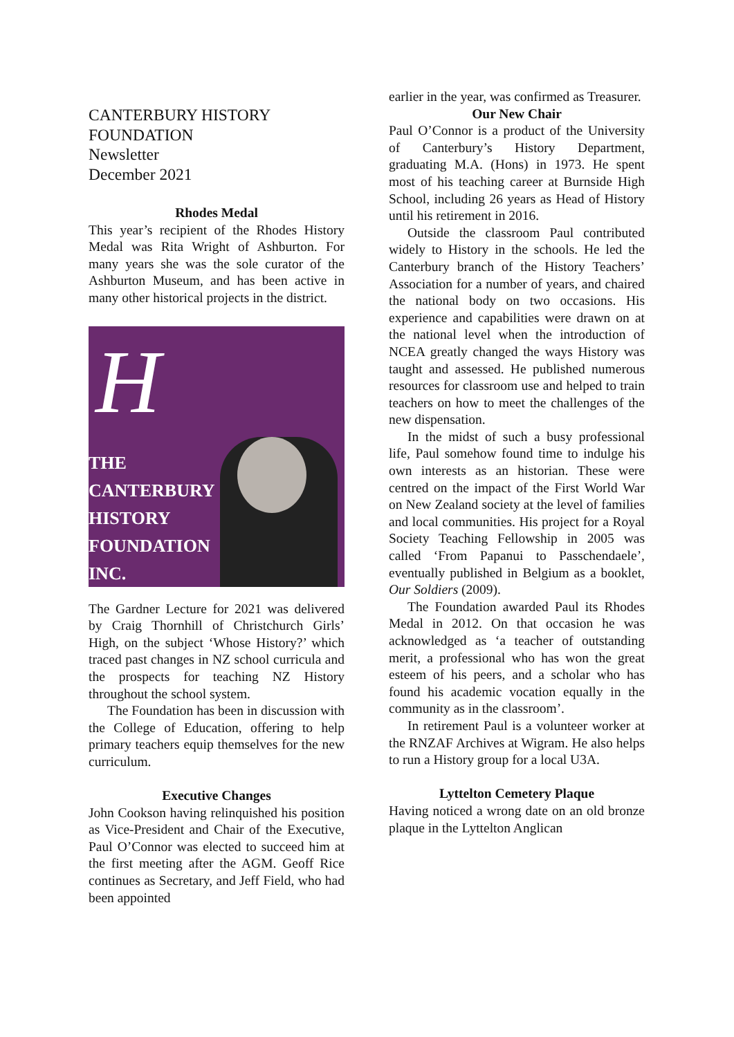CANTERBURY HISTORY FOUNDATION
Newsletter
December 2021
Rhodes Medal
This year’s recipient of the Rhodes History Medal was Rita Wright of Ashburton. For many years she was the sole curator of the Ashburton Museum, and has been active in many other historical projects in the district.
H
THE
CANTERBURY
HISTORY
FOUNDATION
INC.
The Gardner Lecture for 2021 was delivered by Craig Thornhill of Christchurch Girls’ High, on the subject ‘Whose History?’ which traced past changes in NZ school curricula and the prospects for teaching NZ History throughout the school system.
The Foundation has been in discussion with the College of Education, offering to help primary teachers equip themselves for the new curriculum.
Executive Changes
John Cookson having relinquished his position as Vice-President and Chair of the Executive, Paul O’Connor was elected to succeed him at the first meeting after the AGM. Geoff Rice continues as Secretary, and Jeff Field, who had been appointed
earlier in the year, was confirmed as Treasurer.
Our New Chair
Paul O’Connor is a product of the University of Canterbury’s History Department, graduating M.A. (Hons) in 1973. He spent most of his teaching career at Burnside High School, including 26 years as Head of History until his retirement in 2016.
Outside the classroom Paul contributed widely to History in the schools. He led the Canterbury branch of the History Teachers’ Association for a number of years, and chaired the national body on two occasions. His experience and capabilities were drawn on at the national level when the introduction of NCEA greatly changed the ways History was taught and assessed. He published numerous resources for classroom use and helped to train teachers on how to meet the challenges of the new dispensation.
In the midst of such a busy professional life, Paul somehow found time to indulge his own interests as an historian. These were centred on the impact of the First World War on New Zealand society at the level of families and local communities. His project for a Royal Society Teaching Fellowship in 2005 was called ‘From Papanui to Passchendaele’, eventually published in Belgium as a booklet, Our Soldiers (2009).
The Foundation awarded Paul its Rhodes Medal in 2012. On that occasion he was acknowledged as ‘a teacher of outstanding merit, a professional who has won the great esteem of his peers, and a scholar who has found his academic vocation equally in the community as in the classroom’.
In retirement Paul is a volunteer worker at the RNZAF Archives at Wigram. He also helps to run a History group for a local U3A.
Lyttelton Cemetery Plaque
Having noticed a wrong date on an old bronze plaque in the Lyttelton Anglican